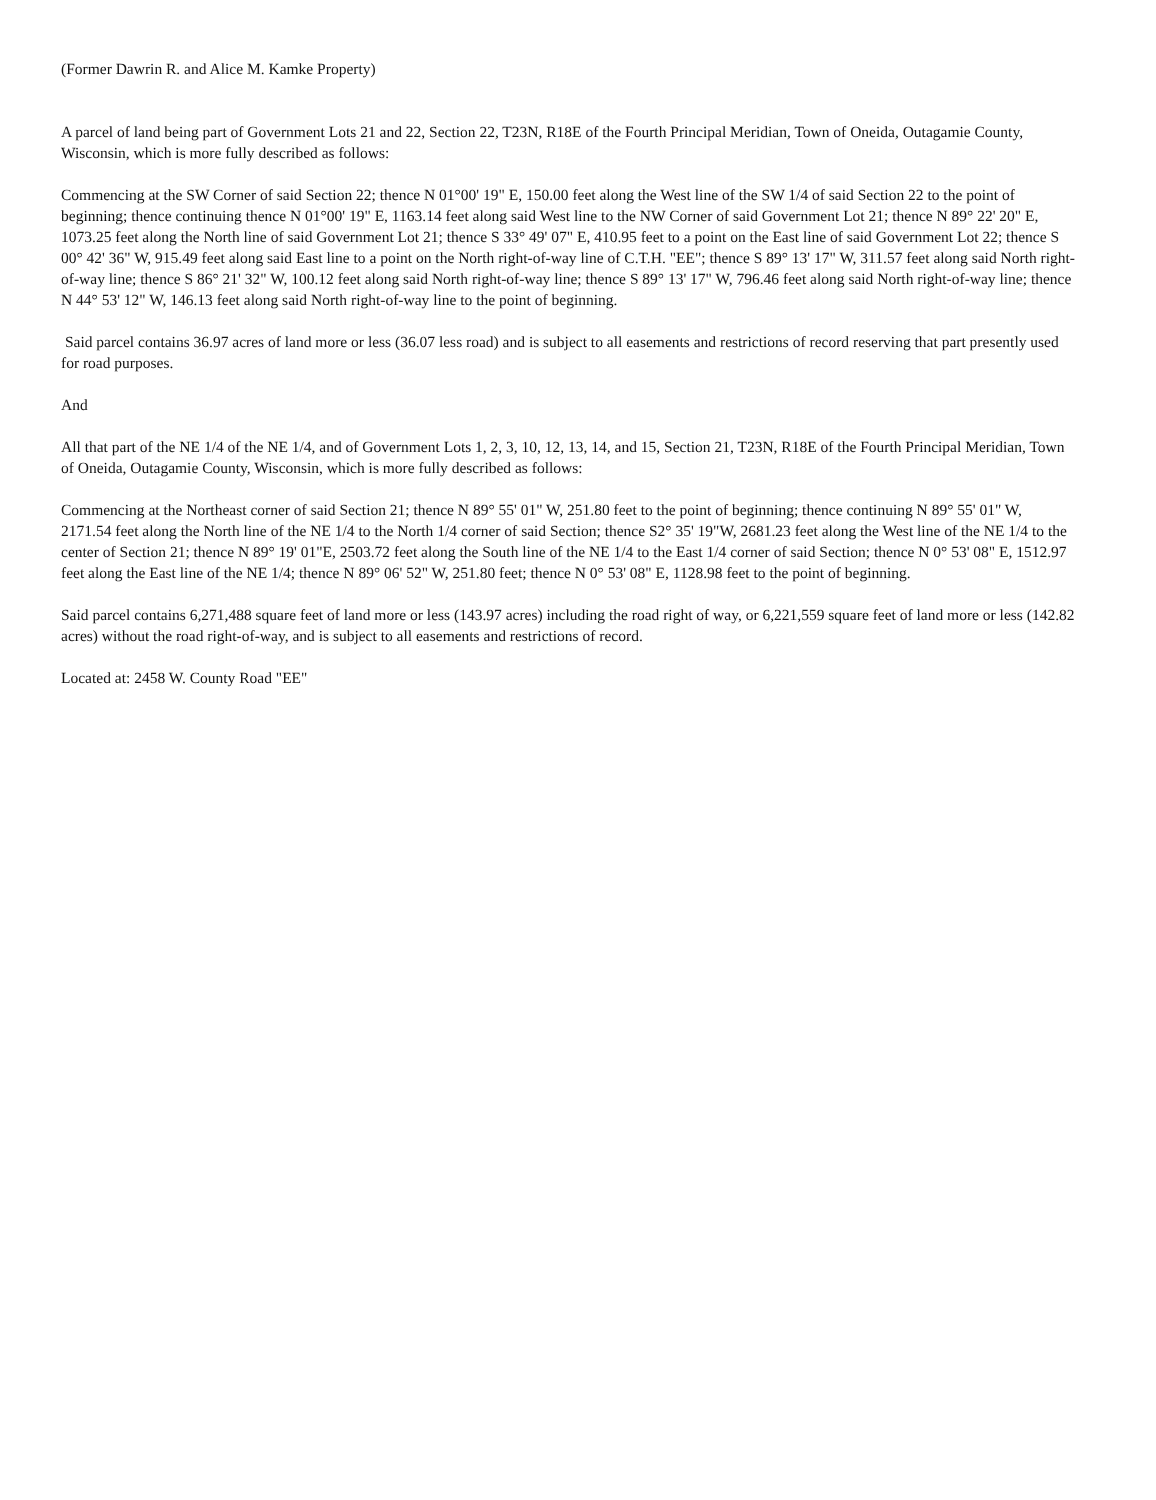(Former Dawrin R. and Alice M. Kamke Property)
A parcel of land being part of Government Lots 21 and 22, Section 22, T23N, R18E of the Fourth Principal Meridian, Town of Oneida, Outagamie County, Wisconsin, which is more fully described as follows:
Commencing at the SW Corner of said Section 22; thence N 01°00' 19" E, 150.00 feet along the West line of the SW 1/4 of said Section 22 to the point of beginning; thence continuing thence N 01°00' 19" E, 1163.14 feet along said West line to the NW Corner of said Government Lot 21; thence N 89° 22' 20" E, 1073.25 feet along the North line of said Government Lot 21; thence S 33° 49' 07" E, 410.95 feet to a point on the East line of said Government Lot 22; thence S 00° 42' 36" W, 915.49 feet along said East line to a point on the North right-of-way line of C.T.H. "EE"; thence S 89° 13' 17" W, 311.57 feet along said North right-of-way line; thence S 86° 21' 32" W, 100.12 feet along said North right-of-way line; thence S 89° 13' 17" W, 796.46 feet along said North right-of-way line; thence N 44° 53' 12" W, 146.13 feet along said North right-of-way line to the point of beginning.
Said parcel contains 36.97 acres of land more or less (36.07 less road) and is subject to all easements and restrictions of record reserving that part presently used for road purposes.
And
All that part of the NE 1/4 of the NE 1/4, and of Government Lots 1, 2, 3, 10, 12, 13, 14, and 15, Section 21, T23N, R18E of the Fourth Principal Meridian, Town of Oneida, Outagamie County, Wisconsin, which is more fully described as follows:
Commencing at the Northeast corner of said Section 21; thence N 89° 55' 01" W, 251.80 feet to the point of beginning; thence continuing N 89° 55' 01" W, 2171.54 feet along the North line of the NE 1/4 to the North 1/4 corner of said Section; thence S2° 35' 19"W, 2681.23 feet along the West line of the NE 1/4 to the center of Section 21; thence N 89° 19' 01"E, 2503.72 feet along the South line of the NE 1/4 to the East 1/4 corner of said Section; thence N 0° 53' 08" E, 1512.97 feet along the East line of the NE 1/4; thence N 89° 06' 52" W, 251.80 feet; thence N 0° 53' 08" E, 1128.98 feet to the point of beginning.
Said parcel contains 6,271,488 square feet of land more or less (143.97 acres) including the road right of way, or 6,221,559 square feet of land more or less (142.82 acres) without the road right-of-way, and is subject to all easements and restrictions of record.
Located at: 2458 W. County Road "EE"